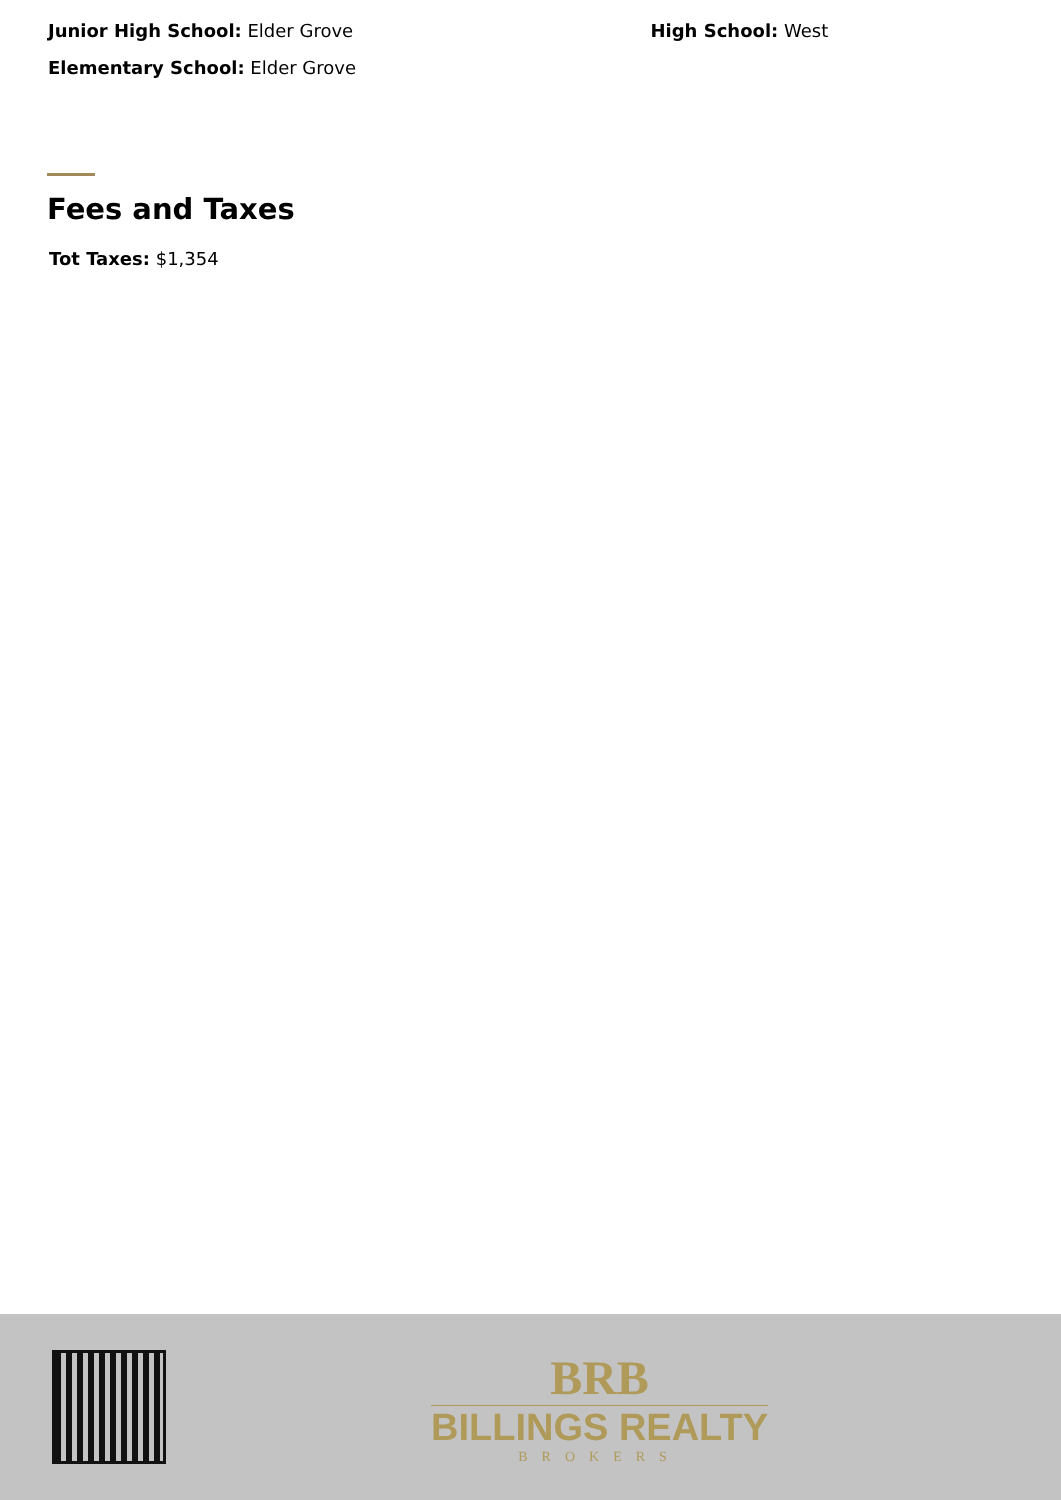Junior High School: Elder Grove
High School: West
Elementary School: Elder Grove
Fees and Taxes
Tot Taxes: $1,354
BRB
BILLINGS REALTY
BROKERS